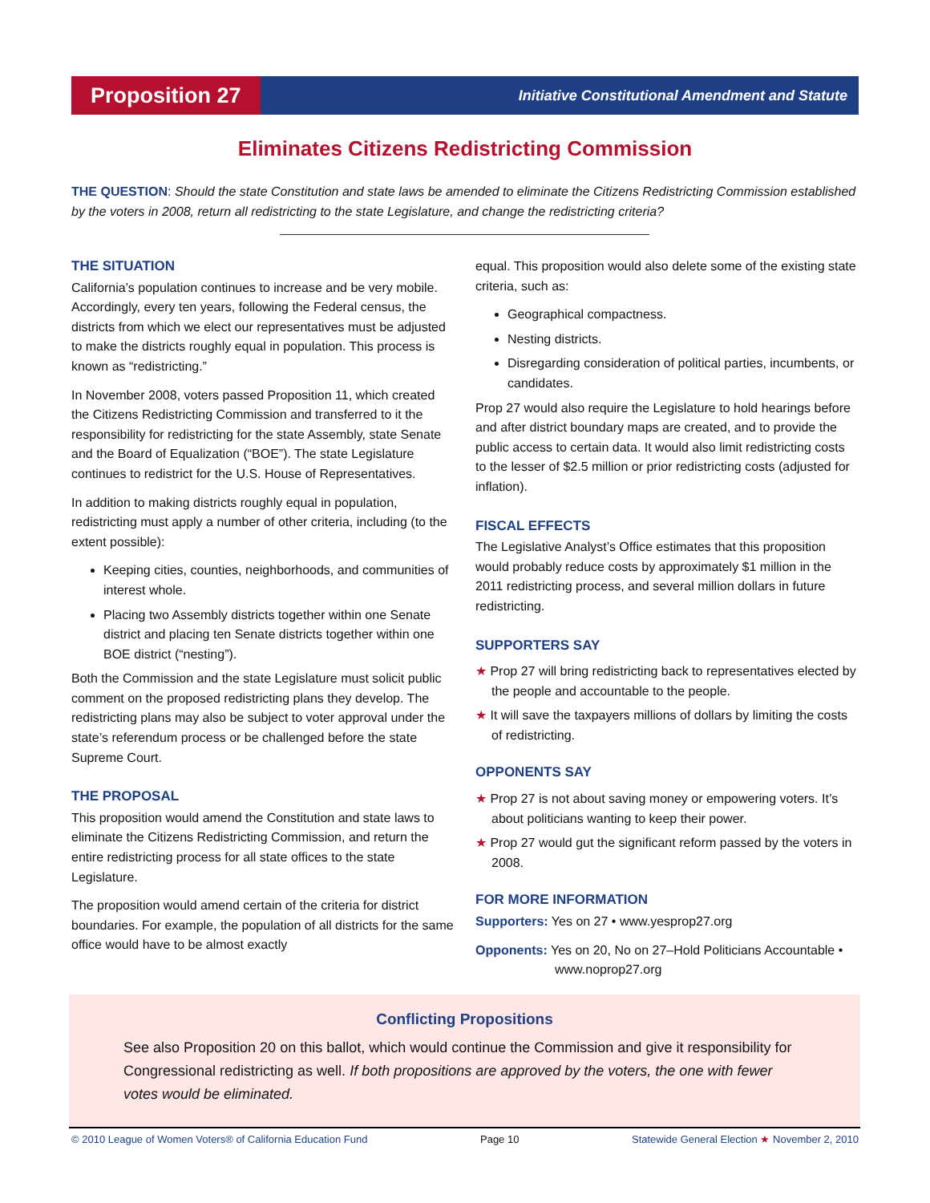Proposition 27
Initiative Constitutional Amendment and Statute
Eliminates Citizens Redistricting Commission
THE QUESTION: Should the state Constitution and state laws be amended to eliminate the Citizens Redistricting Commission established by the voters in 2008, return all redistricting to the state Legislature, and change the redistricting criteria?
THE SITUATION
California’s population continues to increase and be very mobile. Accordingly, every ten years, following the Federal census, the districts from which we elect our representatives must be adjusted to make the districts roughly equal in population. This process is known as “redistricting.”
In November 2008, voters passed Proposition 11, which created the Citizens Redistricting Commission and transferred to it the responsibility for redistricting for the state Assembly, state Senate and the Board of Equalization (“BOE”). The state Legislature continues to redistrict for the U.S. House of Representatives.
In addition to making districts roughly equal in population, redistricting must apply a number of other criteria, including (to the extent possible):
Keeping cities, counties, neighborhoods, and communities of interest whole.
Placing two Assembly districts together within one Senate district and placing ten Senate districts together within one BOE district (“nesting”).
Both the Commission and the state Legislature must solicit public comment on the proposed redistricting plans they develop. The redistricting plans may also be subject to voter approval under the state’s referendum process or be challenged before the state Supreme Court.
THE PROPOSAL
This proposition would amend the Constitution and state laws to eliminate the Citizens Redistricting Commission, and return the entire redistricting process for all state offices to the state Legislature.
The proposition would amend certain of the criteria for district boundaries. For example, the population of all districts for the same office would have to be almost exactly
equal. This proposition would also delete some of the existing state criteria, such as:
Geographical compactness.
Nesting districts.
Disregarding consideration of political parties, incumbents, or candidates.
Prop 27 would also require the Legislature to hold hearings before and after district boundary maps are created, and to provide the public access to certain data. It would also limit redistricting costs to the lesser of $2.5 million or prior redistricting costs (adjusted for inflation).
FISCAL EFFECTS
The Legislative Analyst’s Office estimates that this proposition would probably reduce costs by approximately $1 million in the 2011 redistricting process, and several million dollars in future redistricting.
SUPPORTERS SAY
★ Prop 27 will bring redistricting back to representatives elected by the people and accountable to the people.
★ It will save the taxpayers millions of dollars by limiting the costs of redistricting.
OPPONENTS SAY
★ Prop 27 is not about saving money or empowering voters. It’s about politicians wanting to keep their power.
★ Prop 27 would gut the significant reform passed by the voters in 2008.
FOR MORE INFORMATION
Supporters: Yes on 27 • www.yesprop27.org
Opponents: Yes on 20, No on 27–Hold Politicians Accountable • www.noprop27.org
Conflicting Propositions
See also Proposition 20 on this ballot, which would continue the Commission and give it responsibility for Congressional redistricting as well. If both propositions are approved by the voters, the one with fewer votes would be eliminated.
© 2010 League of Women Voters® of California Education Fund Page 10 Statewide General Election ★ November 2, 2010